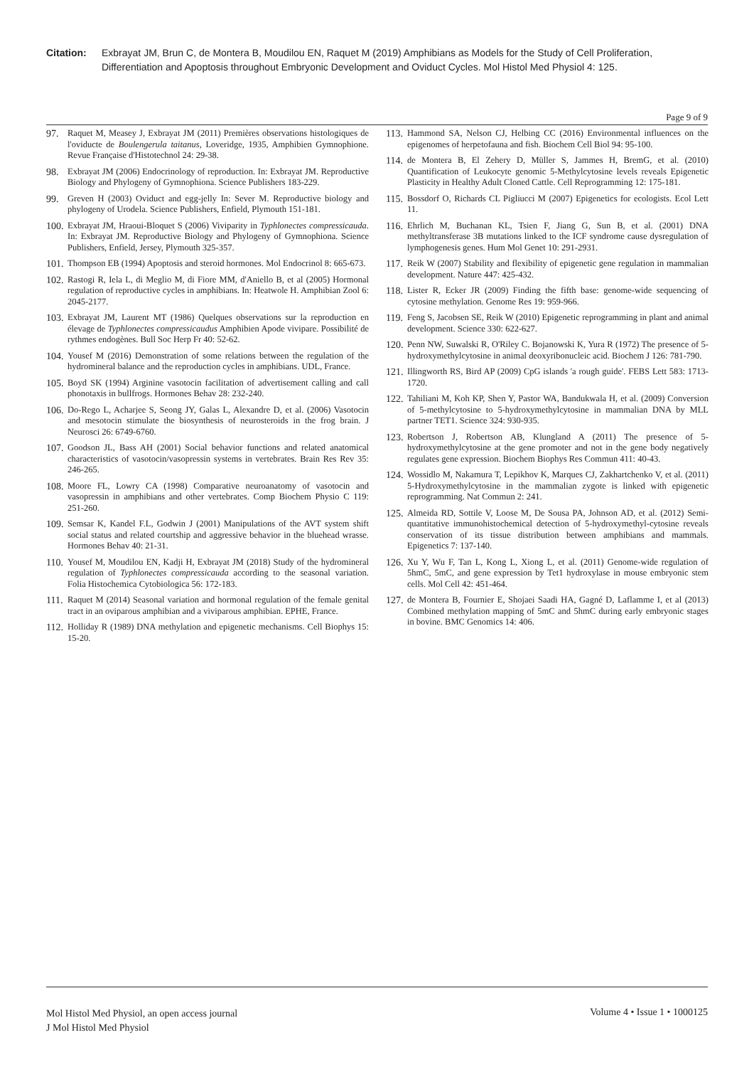Citation: Exbrayat JM, Brun C, de Montera B, Moudilou EN, Raquet M (2019) Amphibians as Models for the Study of Cell Proliferation, Differentiation and Apoptosis throughout Embryonic Development and Oviduct Cycles. Mol Histol Med Physiol 4: 125.
Page 9 of 9
97. Raquet M, Measey J, Exbrayat JM (2011) Premières observations histologiques de l'oviducte de Boulengerula taitanus, Loveridge, 1935, Amphibien Gymnophione. Revue Française d'Histotechnol 24: 29-38.
98. Exbrayat JM (2006) Endocrinology of reproduction. In: Exbrayat JM. Reproductive Biology and Phylogeny of Gymnophiona. Science Publishers 183-229.
99. Greven H (2003) Oviduct and egg-jelly In: Sever M. Reproductive biology and phylogeny of Urodela. Science Publishers, Enfield, Plymouth 151-181.
100. Exbrayat JM, Hraoui-Bloquet S (2006) Viviparity in Typhlonectes compressicauda. In: Exbrayat JM. Reproductive Biology and Phylogeny of Gymnophiona. Science Publishers, Enfield, Jersey, Plymouth 325-357.
101. Thompson EB (1994) Apoptosis and steroid hormones. Mol Endocrinol 8: 665-673.
102. Rastogi R, Iela L, di Meglio M, di Fiore MM, d'Aniello B, et al (2005) Hormonal regulation of reproductive cycles in amphibians. In: Heatwole H. Amphibian Zool 6: 2045-2177.
103. Exbrayat JM, Laurent MT (1986) Quelques observations sur la reproduction en élevage de Typhlonectes compressicaudus Amphibien Apode vivipare. Possibilité de rythmes endogènes. Bull Soc Herp Fr 40: 52-62.
104. Yousef M (2016) Demonstration of some relations between the regulation of the hydromineral balance and the reproduction cycles in amphibians. UDL, France.
105. Boyd SK (1994) Arginine vasotocin facilitation of advertisement calling and call phonotaxis in bullfrogs. Hormones Behav 28: 232-240.
106. Do-Rego L, Acharjee S, Seong JY, Galas L, Alexandre D, et al. (2006) Vasotocin and mesotocin stimulate the biosynthesis of neurosteroids in the frog brain. J Neurosci 26: 6749-6760.
107. Goodson JL, Bass AH (2001) Social behavior functions and related anatomical characteristics of vasotocin/vasopressin systems in vertebrates. Brain Res Rev 35: 246-265.
108. Moore FL, Lowry CA (1998) Comparative neuroanatomy of vasotocin and vasopressin in amphibians and other vertebrates. Comp Biochem Physio C 119: 251-260.
109. Semsar K, Kandel F.L, Godwin J (2001) Manipulations of the AVT system shift social status and related courtship and aggressive behavior in the bluehead wrasse. Hormones Behav 40: 21-31.
110. Yousef M, Moudilou EN, Kadji H, Exbrayat JM (2018) Study of the hydromineral regulation of Typhlonectes compressicauda according to the seasonal variation. Folia Histochemica Cytobiologica 56: 172-183.
111. Raquet M (2014) Seasonal variation and hormonal regulation of the female genital tract in an oviparous amphibian and a viviparous amphibian. EPHE, France.
112. Holliday R (1989) DNA methylation and epigenetic mechanisms. Cell Biophys 15: 15-20.
113. Hammond SA, Nelson CJ, Helbing CC (2016) Environmental influences on the epigenomes of herpetofauna and fish. Biochem Cell Biol 94: 95-100.
114. de Montera B, El Zehery D, Müller S, Jammes H, BremG, et al. (2010) Quantification of Leukocyte genomic 5-Methylcytosine levels reveals Epigenetic Plasticity in Healthy Adult Cloned Cattle. Cell Reprogramming 12: 175-181.
115. Bossdorf O, Richards CL Pigliucci M (2007) Epigenetics for ecologists. Ecol Lett 11.
116. Ehrlich M, Buchanan KL, Tsien F, Jiang G, Sun B, et al. (2001) DNA methyltransferase 3B mutations linked to the ICF syndrome cause dysregulation of lymphogenesis genes. Hum Mol Genet 10: 291-2931.
117. Reik W (2007) Stability and flexibility of epigenetic gene regulation in mammalian development. Nature 447: 425-432.
118. Lister R, Ecker JR (2009) Finding the fifth base: genome-wide sequencing of cytosine methylation. Genome Res 19: 959-966.
119. Feng S, Jacobsen SE, Reik W (2010) Epigenetic reprogramming in plant and animal development. Science 330: 622-627.
120. Penn NW, Suwalski R, O'Riley C. Bojanowski K, Yura R (1972) The presence of 5-hydroxymethylcytosine in animal deoxyribonucleic acid. Biochem J 126: 781-790.
121. Illingworth RS, Bird AP (2009) CpG islands 'a rough guide'. FEBS Lett 583: 1713-1720.
122. Tahiliani M, Koh KP, Shen Y, Pastor WA, Bandukwala H, et al. (2009) Conversion of 5-methylcytosine to 5-hydroxymethylcytosine in mammalian DNA by MLL partner TET1. Science 324: 930-935.
123. Robertson J, Robertson AB, Klungland A (2011) The presence of 5-hydroxymethylcytosine at the gene promoter and not in the gene body negatively regulates gene expression. Biochem Biophys Res Commun 411: 40-43.
124. Wossidlo M, Nakamura T, Lepikhov K, Marques CJ, Zakhartchenko V, et al. (2011) 5-Hydroxymethylcytosine in the mammalian zygote is linked with epigenetic reprogramming. Nat Commun 2: 241.
125. Almeida RD, Sottile V, Loose M, De Sousa PA, Johnson AD, et al. (2012) Semi-quantitative immunohistochemical detection of 5-hydroxymethyl-cytosine reveals conservation of its tissue distribution between amphibians and mammals. Epigenetics 7: 137-140.
126. Xu Y, Wu F, Tan L, Kong L, Xiong L, et al. (2011) Genome-wide regulation of 5hmC, 5mC, and gene expression by Tet1 hydroxylase in mouse embryonic stem cells. Mol Cell 42: 451-464.
127. de Montera B, Fournier E, Shojaei Saadi HA, Gagné D, Laflamme I, et al (2013) Combined methylation mapping of 5mC and 5hmC during early embryonic stages in bovine. BMC Genomics 14: 406.
Mol Histol Med Physiol, an open access journal
J Mol Histol Med Physiol
Volume 4 • Issue 1 • 1000125